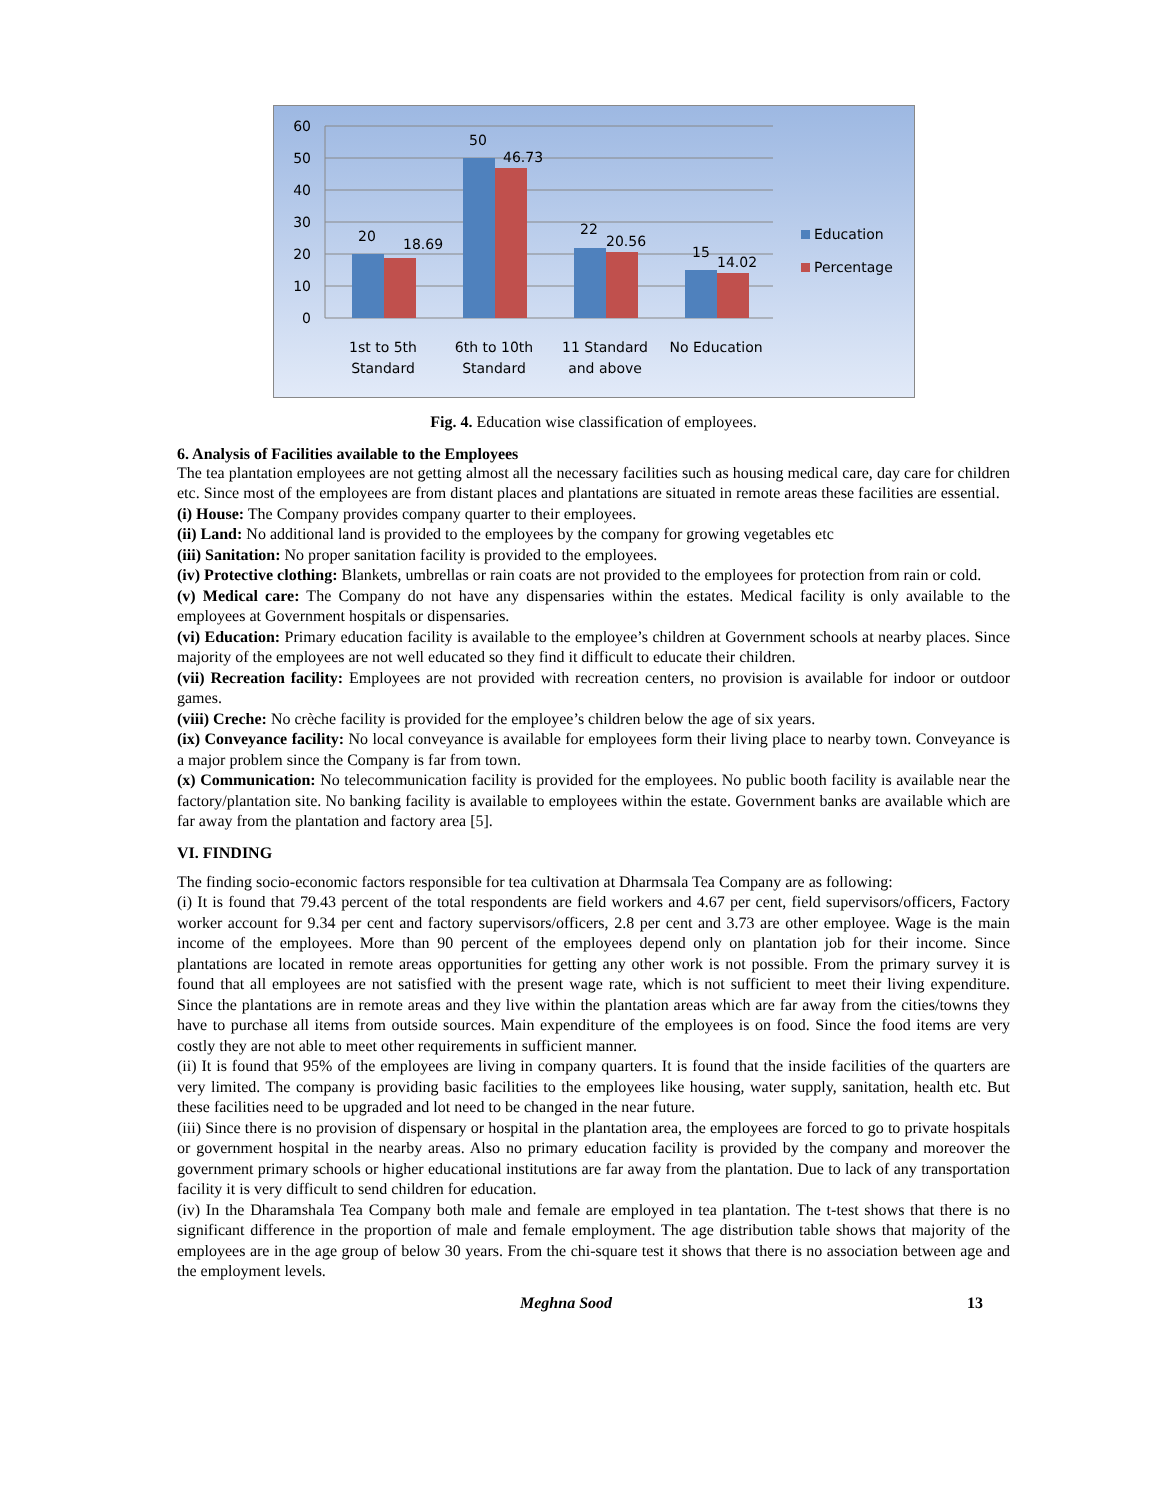60
50
40
30
20
10
0
20
18.69
50
46.73
22
20.56
15
14.02
1st to 5th
Standard
6th to 10th
Standard
11 Standard
and above
No Education
Education
Percentage
Fig. 4. Education wise classification of employees.
6. Analysis of Facilities available to the Employees
The tea plantation employees are not getting almost all the necessary facilities such as housing medical care, day care for children etc. Since most of the employees are from distant places and plantations are situated in remote areas these facilities are essential.
(i) House: The Company provides company quarter to their employees.
(ii) Land: No additional land is provided to the employees by the company for growing vegetables etc
(iii) Sanitation: No proper sanitation facility is provided to the employees.
(iv) Protective clothing: Blankets, umbrellas or rain coats are not provided to the employees for protection from rain or cold.
(v) Medical care: The Company do not have any dispensaries within the estates. Medical facility is only available to the employees at Government hospitals or dispensaries.
(vi) Education: Primary education facility is available to the employee’s children at Government schools at nearby places. Since majority of the employees are not well educated so they find it difficult to educate their children.
(vii) Recreation facility: Employees are not provided with recreation centers, no provision is available for indoor or outdoor games.
(viii) Creche: No crèche facility is provided for the employee’s children below the age of six years.
(ix) Conveyance facility: No local conveyance is available for employees form their living place to nearby town. Conveyance is a major problem since the Company is far from town.
(x) Communication: No telecommunication facility is provided for the employees. No public booth facility is available near the factory/plantation site. No banking facility is available to employees within the estate. Government banks are available which are far away from the plantation and factory area [5].
VI. FINDING
The finding socio-economic factors responsible for tea cultivation at Dharmsala Tea Company are as following:
(i) It is found that 79.43 percent of the total respondents are field workers and 4.67 per cent, field supervisors/officers, Factory worker account for 9.34 per cent and factory supervisors/officers, 2.8 per cent and 3.73 are other employee. Wage is the main income of the employees. More than 90 percent of the employees depend only on plantation job for their income. Since plantations are located in remote areas opportunities for getting any other work is not possible. From the primary survey it is found that all employees are not satisfied with the present wage rate, which is not sufficient to meet their living expenditure. Since the plantations are in remote areas and they live within the plantation areas which are far away from the cities/towns they have to purchase all items from outside sources. Main expenditure of the employees is on food. Since the food items are very costly they are not able to meet other requirements in sufficient manner.
(ii) It is found that 95% of the employees are living in company quarters. It is found that the inside facilities of the quarters are very limited. The company is providing basic facilities to the employees like housing, water supply, sanitation, health etc. But these facilities need to be upgraded and lot need to be changed in the near future.
(iii) Since there is no provision of dispensary or hospital in the plantation area, the employees are forced to go to private hospitals or government hospital in the nearby areas. Also no primary education facility is provided by the company and moreover the government primary schools or higher educational institutions are far away from the plantation. Due to lack of any transportation facility it is very difficult to send children for education.
(iv) In the Dharamshala Tea Company both male and female are employed in tea plantation. The t-test shows that there is no significant difference in the proportion of male and female employment. The age distribution table shows that majority of the employees are in the age group of below 30 years. From the chi-square test it shows that there is no association between age and the employment levels.
Meghna Sood 13